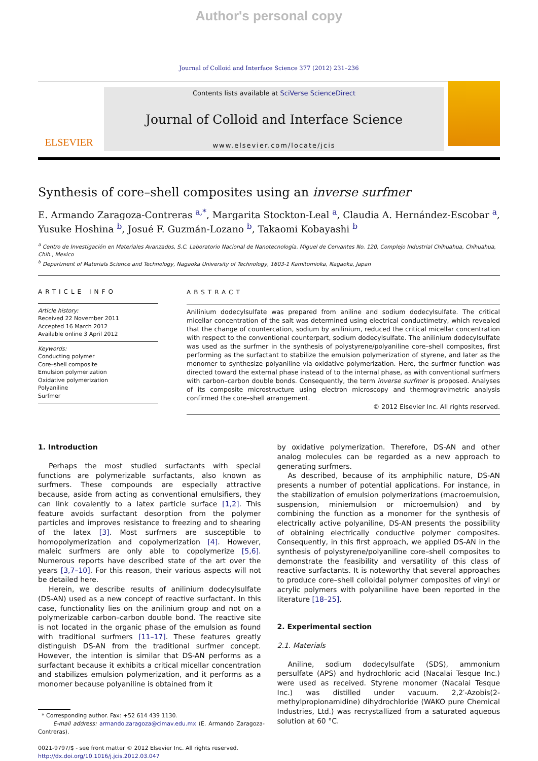Author's personal copy
Journal of Colloid and Interface Science 377 (2012) 231–236
ELSEVIER
Contents lists available at SciVerse ScienceDirect
Journal of Colloid and Interface Science
www.elsevier.com/locate/jcis
Synthesis of core–shell composites using an inverse surfmer
E. Armando Zaragoza-Contreras <sup>a,*</sup>, Margarita Stockton-Leal <sup>a</sup>, Claudia A. Hernández-Escobar <sup>a</sup>,
Yusuke Hoshina <sup>b</sup>, Josué F. Guzmán-Lozano <sup>b</sup>, Takaomi Kobayashi <sup>b</sup>
<sup>a</sup> Centro de Investigación en Materiales Avanzados, S.C. Laboratorio Nacional de Nanotecnología. Miguel de Cervantes No. 120, Complejo Industrial Chihuahua, Chihuahua, Chih., Mexico
<sup>b</sup> Department of Materials Science and Technology, Nagaoka University of Technology, 1603-1 Kamitomioka, Nagaoka, Japan
ARTICLE INFO
Article history:
Received 22 November 2011
Accepted 16 March 2012
Available online 3 April 2012
Keywords:
Conducting polymer
Core–shell composite
Emulsion polymerization
Oxidative polymerization
Polyaniline
Surfmer
ABSTRACT
Anilinium dodecylsulfate was prepared from aniline and sodium dodecylsulfate. The critical micellar concentration of the salt was determined using electrical conductimetry, which revealed that the change of countercation, sodium by anilinium, reduced the critical micellar concentration with respect to the conventional counterpart, sodium dodecylsulfate. The anilinium dodecylsulfate was used as the surfmer in the synthesis of polystyrene/polyaniline core–shell composites, first performing as the surfactant to stabilize the emulsion polymerization of styrene, and later as the monomer to synthesize polyaniline via oxidative polymerization. Here, the surfmer function was directed toward the external phase instead of to the internal phase, as with conventional surfmers with carbon–carbon double bonds. Consequently, the term inverse surfmer is proposed. Analyses of its composite microstructure using electron microscopy and thermogravimetric analysis confirmed the core–shell arrangement.
© 2012 Elsevier Inc. All rights reserved.
1. Introduction
Perhaps the most studied surfactants with special functions are polymerizable surfactants, also known as surfmers. These compounds are especially attractive because, aside from acting as conventional emulsifiers, they can link covalently to a latex particle surface [1,2]. This feature avoids surfactant desorption from the polymer particles and improves resistance to freezing and to shearing of the latex [3]. Most surfmers are susceptible to homopolymerization and copolymerization [4]. However, maleic surfmers are only able to copolymerize [5,6]. Numerous reports have described state of the art over the years [3,7–10]. For this reason, their various aspects will not be detailed here.
Herein, we describe results of anilinium dodecylsulfate (DS-AN) used as a new concept of reactive surfactant. In this case, functionality lies on the anilinium group and not on a polymerizable carbon–carbon double bond. The reactive site is not located in the organic phase of the emulsion as found with traditional surfmers [11–17]. These features greatly distinguish DS-AN from the traditional surfmer concept. However, the intention is similar that DS-AN performs as a surfactant because it exhibits a critical micellar concentration and stabilizes emulsion polymerization, and it performs as a monomer because polyaniline is obtained from it
* Corresponding author. Fax: +52 614 439 1130.
E-mail address: armando.zaragoza@cimav.edu.mx (E. Armando Zaragoza-Contreras).
0021-9797/$ - see front matter © 2012 Elsevier Inc. All rights reserved.
http://dx.doi.org/10.1016/j.jcis.2012.03.047
by oxidative polymerization. Therefore, DS-AN and other analog molecules can be regarded as a new approach to generating surfmers.
As described, because of its amphiphilic nature, DS-AN presents a number of potential applications. For instance, in the stabilization of emulsion polymerizations (macroemulsion, suspension, miniemulsion or microemulsion) and by combining the function as a monomer for the synthesis of electrically active polyaniline, DS-AN presents the possibility of obtaining electrically conductive polymer composites. Consequently, in this first approach, we applied DS-AN in the synthesis of polystyrene/polyaniline core–shell composites to demonstrate the feasibility and versatility of this class of reactive surfactants. It is noteworthy that several approaches to produce core–shell colloidal polymer composites of vinyl or acrylic polymers with polyaniline have been reported in the literature [18–25].
2. Experimental section
2.1. Materials
Aniline, sodium dodecylsulfate (SDS), ammonium persulfate (APS) and hydrochloric acid (Nacalai Tesque Inc.) were used as received. Styrene monomer (Nacalai Tesque Inc.) was distilled under vacuum. 2,2′-Azobis(2-methylpropionamidine) dihydrochloride (WAKO pure Chemical Industries, Ltd.) was recrystallized from a saturated aqueous solution at 60 °C.